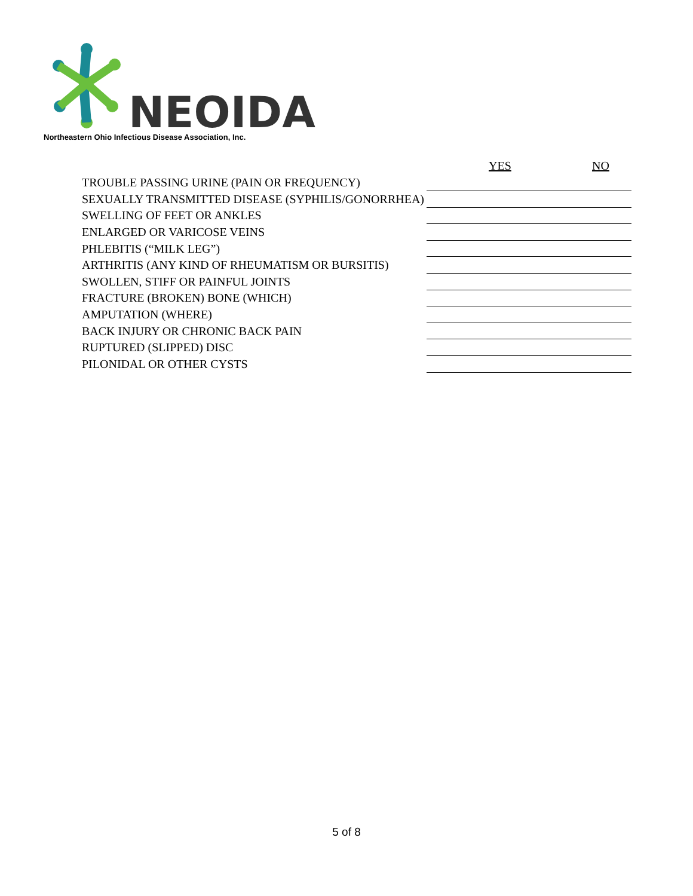NEOIDA
Northeastern Ohio Infectious Disease Association, Inc.
YES NO
| TROUBLE PASSING URINE (PAIN OR FREQUENCY) | |
| SEXUALLY TRANSMITTED DISEASE (SYPHILIS/GONORRHEA) | |
| SWELLING OF FEET OR ANKLES | |
| ENLARGED OR VARICOSE VEINS | |
| PHLEBITIS (“MILK LEG”) | |
| ARTHRITIS (ANY KIND OF RHEUMATISM OR BURSITIS) | |
| SWOLLEN, STIFF OR PAINFUL JOINTS | |
| FRACTURE (BROKEN) BONE (WHICH) | |
| AMPUTATION (WHERE) | |
| BACK INJURY OR CHRONIC BACK PAIN | |
| RUPTURED (SLIPPED) DISC | |
| PILONIDAL OR OTHER CYSTS | |
5 of 8